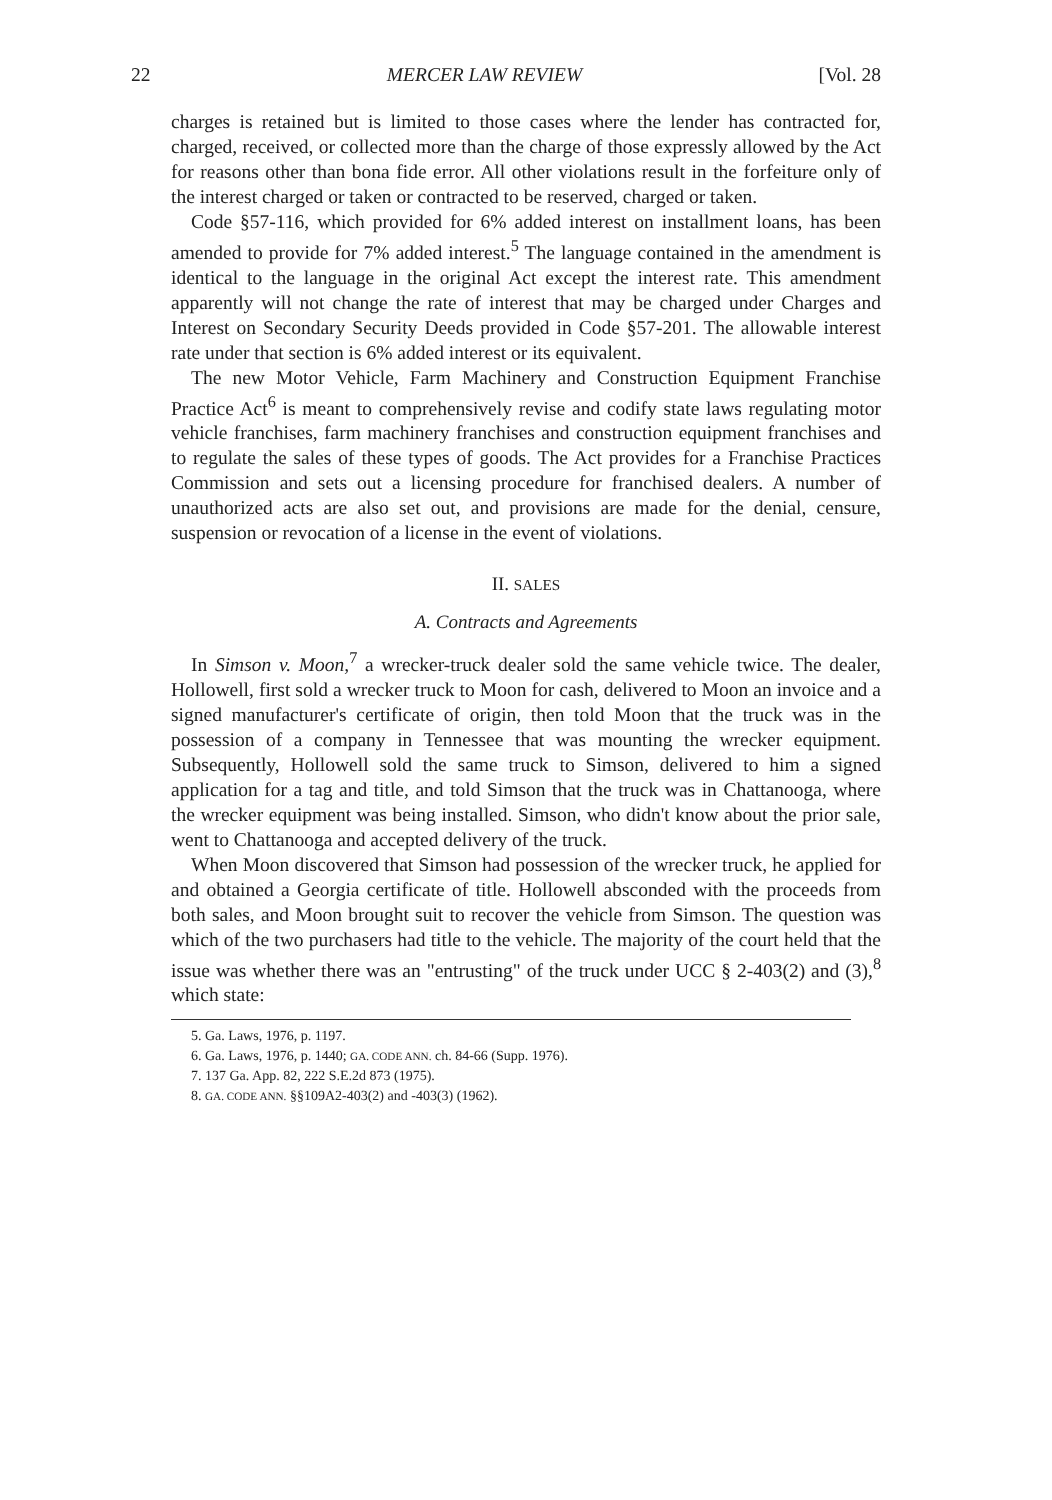22 MERCER LAW REVIEW [Vol. 28
charges is retained but is limited to those cases where the lender has contracted for, charged, received, or collected more than the charge of those expressly allowed by the Act for reasons other than bona fide error. All other violations result in the forfeiture only of the interest charged or taken or contracted to be reserved, charged or taken.
Code §57-116, which provided for 6% added interest on installment loans, has been amended to provide for 7% added interest.<sup>5</sup> The language contained in the amendment is identical to the language in the original Act except the interest rate. This amendment apparently will not change the rate of interest that may be charged under Charges and Interest on Secondary Security Deeds provided in Code §57-201. The allowable interest rate under that section is 6% added interest or its equivalent.
The new Motor Vehicle, Farm Machinery and Construction Equipment Franchise Practice Act<sup>6</sup> is meant to comprehensively revise and codify state laws regulating motor vehicle franchises, farm machinery franchises and construction equipment franchises and to regulate the sales of these types of goods. The Act provides for a Franchise Practices Commission and sets out a licensing procedure for franchised dealers. A number of unauthorized acts are also set out, and provisions are made for the denial, censure, suspension or revocation of a license in the event of violations.
II. SALES
A. Contracts and Agreements
In Simson v. Moon,<sup>7</sup> a wrecker-truck dealer sold the same vehicle twice. The dealer, Hollowell, first sold a wrecker truck to Moon for cash, delivered to Moon an invoice and a signed manufacturer's certificate of origin, then told Moon that the truck was in the possession of a company in Tennessee that was mounting the wrecker equipment. Subsequently, Hollowell sold the same truck to Simson, delivered to him a signed application for a tag and title, and told Simson that the truck was in Chattanooga, where the wrecker equipment was being installed. Simson, who didn't know about the prior sale, went to Chattanooga and accepted delivery of the truck.
When Moon discovered that Simson had possession of the wrecker truck, he applied for and obtained a Georgia certificate of title. Hollowell absconded with the proceeds from both sales, and Moon brought suit to recover the vehicle from Simson. The question was which of the two purchasers had title to the vehicle. The majority of the court held that the issue was whether there was an "entrusting" of the truck under UCC § 2-403(2) and (3),<sup>8</sup> which state:
5. Ga. Laws, 1976, p. 1197.
6. Ga. Laws, 1976, p. 1440; GA. CODE ANN. ch. 84-66 (Supp. 1976).
7. 137 Ga. App. 82, 222 S.E.2d 873 (1975).
8. GA. CODE ANN. §§109A2-403(2) and -403(3) (1962).